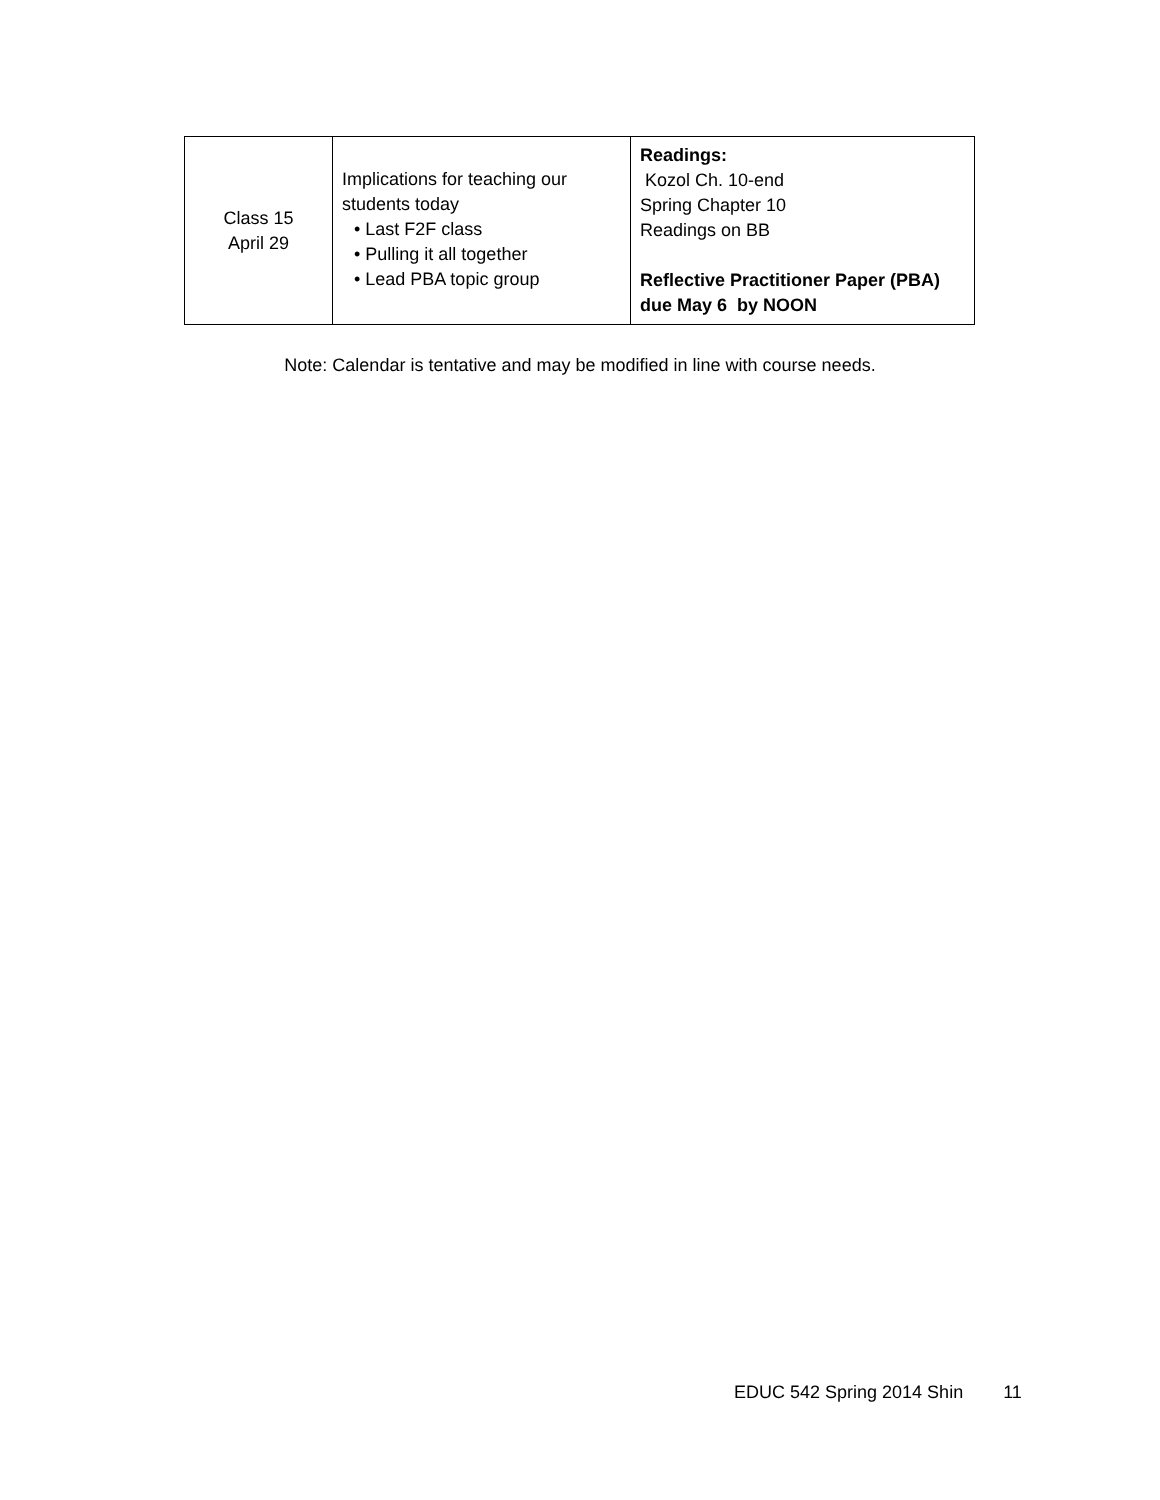| Class 15 April 29 | Implications for teaching our students today • Last F2F class • Pulling it all together • Lead PBA topic group | Readings: Kozol Ch. 10-end Spring Chapter 10 Readings on BB Reflective Practitioner Paper (PBA) due May 6 by NOON |
Note: Calendar is tentative and may be modified in line with course needs.
EDUC 542 Spring 2014 Shin 11